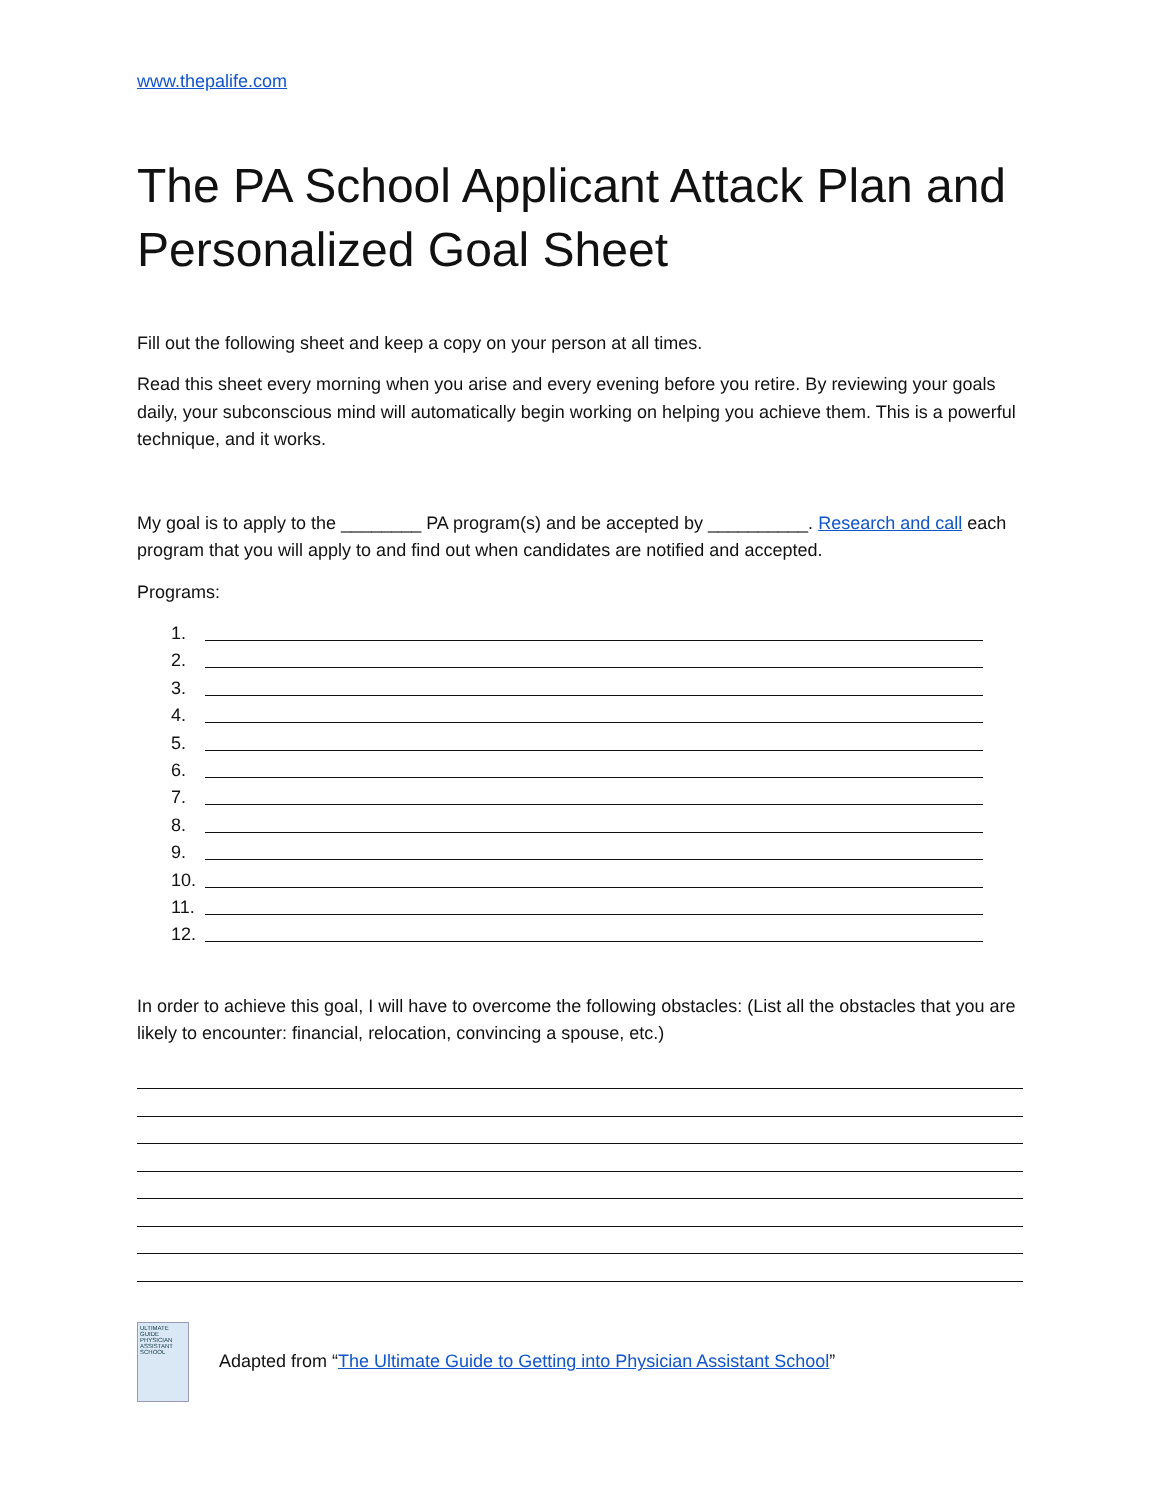www.thepalife.com
The PA School Applicant Attack Plan and Personalized Goal Sheet
Fill out the following sheet and keep a copy on your person at all times.
Read this sheet every morning when you arise and every evening before you retire. By reviewing your goals daily, your subconscious mind will automatically begin working on helping you achieve them. This is a powerful technique, and it works.
My goal is to apply to the ________ PA program(s) and be accepted by __________. Research and call each program that you will apply to and find out when candidates are notified and accepted.
Programs:
1.
2.
3.
4.
5.
6.
7.
8.
9.
10.
11.
12.
In order to achieve this goal, I will have to overcome the following obstacles: (List all the obstacles that you are likely to encounter: financial, relocation, convincing a spouse, etc.)
ULTIMATE GUIDE
PHYSICIAN ASSISTANT SCHOOL
Adapted from “The Ultimate Guide to Getting into Physician Assistant School”